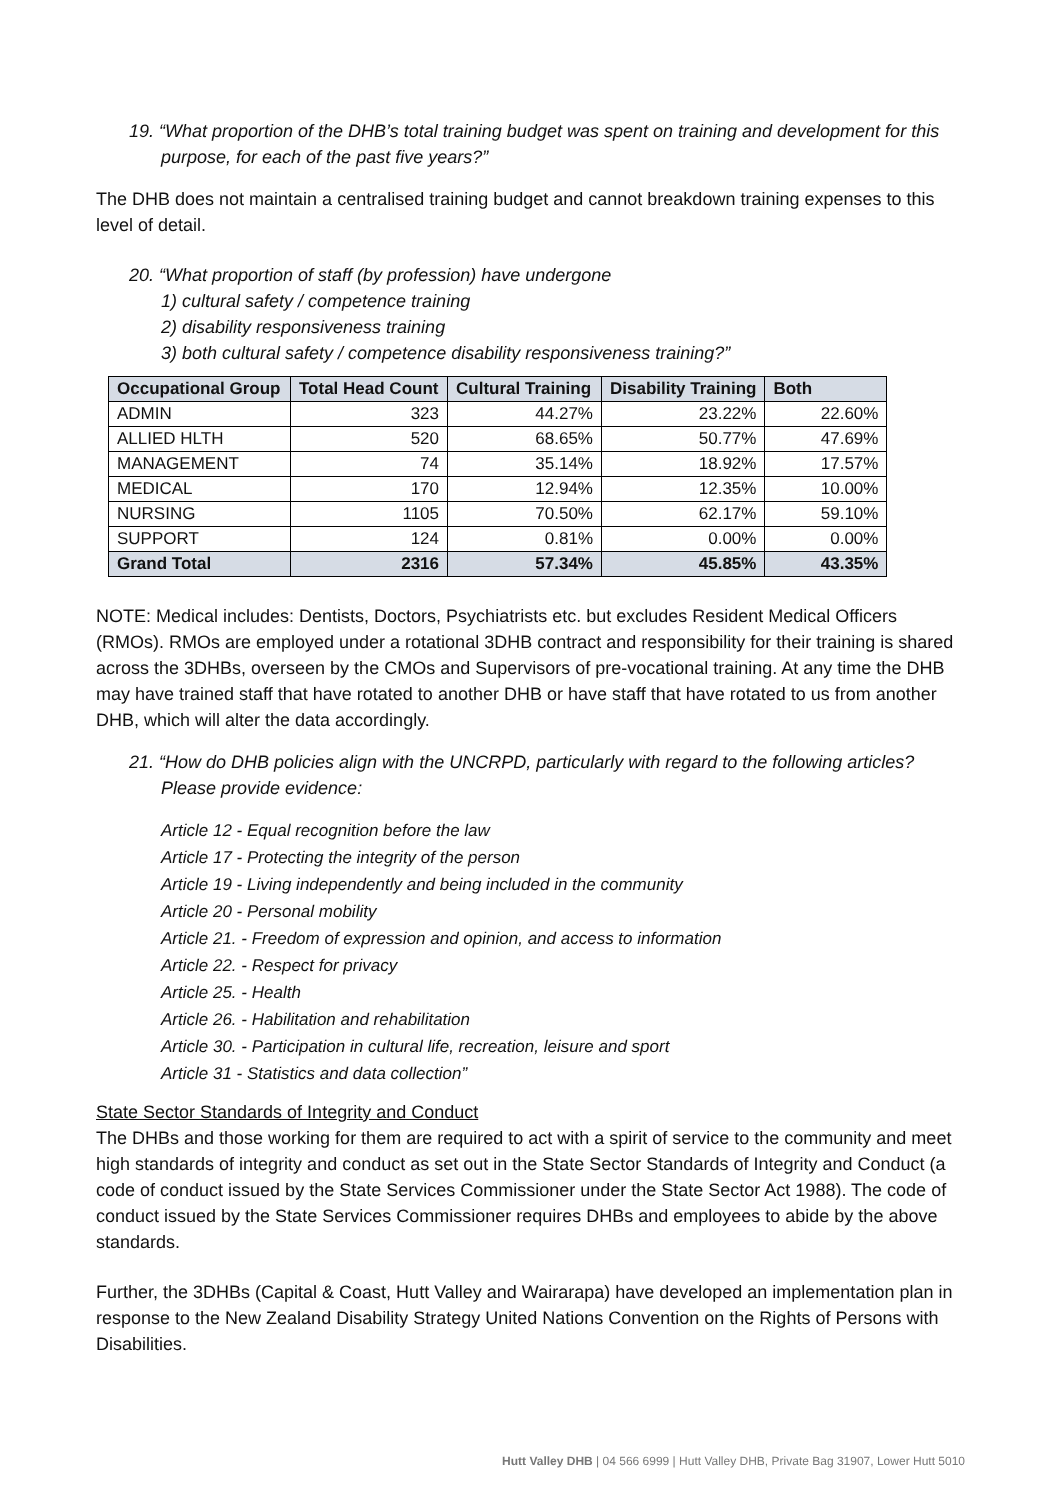19. “What proportion of the DHB’s total training budget was spent on training and development for this purpose, for each of the past five years?”
The DHB does not maintain a centralised training budget and cannot breakdown training expenses to this level of detail.
20. “What proportion of staff (by profession) have undergone
1) cultural safety / competence training
2) disability responsiveness training
3) both cultural safety / competence disability responsiveness training?”
| Occupational Group | Total Head Count | Cultural Training | Disability Training | Both |
| --- | --- | --- | --- | --- |
| ADMIN | 323 | 44.27% | 23.22% | 22.60% |
| ALLIED HLTH | 520 | 68.65% | 50.77% | 47.69% |
| MANAGEMENT | 74 | 35.14% | 18.92% | 17.57% |
| MEDICAL | 170 | 12.94% | 12.35% | 10.00% |
| NURSING | 1105 | 70.50% | 62.17% | 59.10% |
| SUPPORT | 124 | 0.81% | 0.00% | 0.00% |
| Grand Total | 2316 | 57.34% | 45.85% | 43.35% |
NOTE: Medical includes: Dentists, Doctors, Psychiatrists etc. but excludes Resident Medical Officers (RMOs). RMOs are employed under a rotational 3DHB contract and responsibility for their training is shared across the 3DHBs, overseen by the CMOs and Supervisors of pre-vocational training. At any time the DHB may have trained staff that have rotated to another DHB or have staff that have rotated to us from another DHB, which will alter the data accordingly.
21. “How do DHB policies align with the UNCRPD, particularly with regard to the following articles? Please provide evidence:
Article 12 - Equal recognition before the law
Article 17 - Protecting the integrity of the person
Article 19 - Living independently and being included in the community
Article 20 - Personal mobility
Article 21. - Freedom of expression and opinion, and access to information
Article 22. - Respect for privacy
Article 25. - Health
Article 26. - Habilitation and rehabilitation
Article 30. - Participation in cultural life, recreation, leisure and sport
Article 31 - Statistics and data collection”
State Sector Standards of Integrity and Conduct
The DHBs and those working for them are required to act with a spirit of service to the community and meet high standards of integrity and conduct as set out in the State Sector Standards of Integrity and Conduct (a code of conduct issued by the State Services Commissioner under the State Sector Act 1988). The code of conduct issued by the State Services Commissioner requires DHBs and employees to abide by the above standards.
Further, the 3DHBs (Capital & Coast, Hutt Valley and Wairarapa) have developed an implementation plan in response to the New Zealand Disability Strategy United Nations Convention on the Rights of Persons with Disabilities.
Hutt Valley DHB | 04 566 6999 | Hutt Valley DHB, Private Bag 31907, Lower Hutt 5010